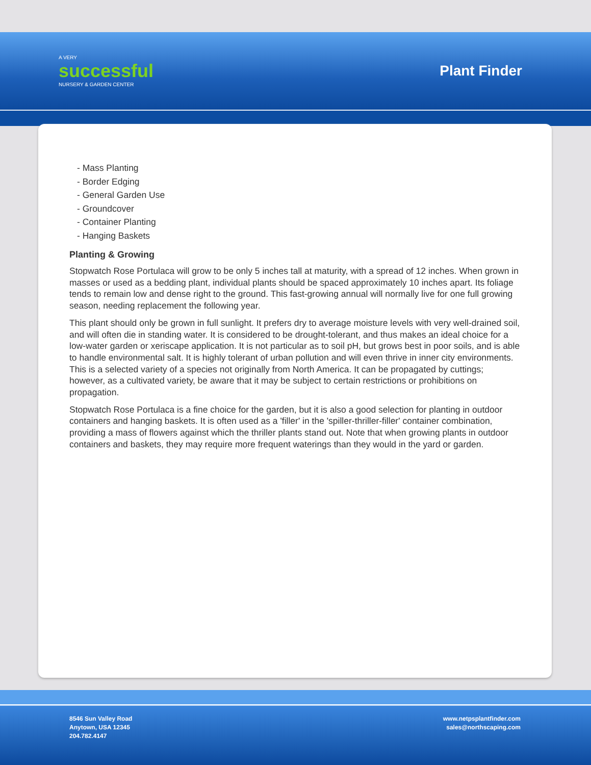A VERY
successful
NURSERY & GARDEN CENTER
Plant Finder
- Mass Planting
- Border Edging
- General Garden Use
- Groundcover
- Container Planting
- Hanging Baskets
Planting & Growing
Stopwatch Rose Portulaca will grow to be only 5 inches tall at maturity, with a spread of 12 inches. When grown in masses or used as a bedding plant, individual plants should be spaced approximately 10 inches apart. Its foliage tends to remain low and dense right to the ground. This fast-growing annual will normally live for one full growing season, needing replacement the following year.
This plant should only be grown in full sunlight. It prefers dry to average moisture levels with very well-drained soil, and will often die in standing water. It is considered to be drought-tolerant, and thus makes an ideal choice for a low-water garden or xeriscape application. It is not particular as to soil pH, but grows best in poor soils, and is able to handle environmental salt. It is highly tolerant of urban pollution and will even thrive in inner city environments. This is a selected variety of a species not originally from North America. It can be propagated by cuttings; however, as a cultivated variety, be aware that it may be subject to certain restrictions or prohibitions on propagation.
Stopwatch Rose Portulaca is a fine choice for the garden, but it is also a good selection for planting in outdoor containers and hanging baskets. It is often used as a 'filler' in the 'spiller-thriller-filler' container combination, providing a mass of flowers against which the thriller plants stand out. Note that when growing plants in outdoor containers and baskets, they may require more frequent waterings than they would in the yard or garden.
8546 Sun Valley Road
Anytown, USA 12345
204.782.4147
www.netpsplantfinder.com
sales@northscaping.com